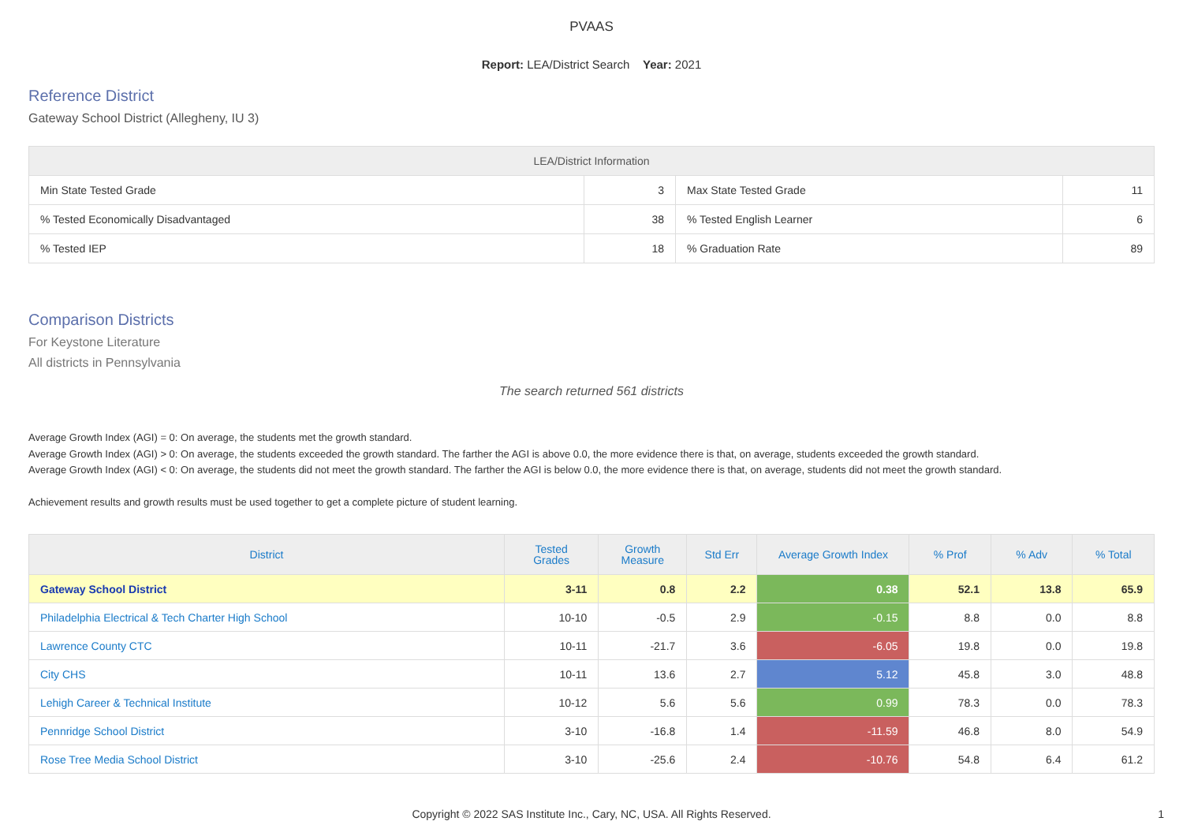PVAAS
Report: LEA/District Search Year: 2021
Reference District
Gateway School District (Allegheny, IU 3)
| LEA/District Information | | | |
| --- | --- | --- | --- |
| Min State Tested Grade | 3 | Max State Tested Grade | 11 |
| % Tested Economically Disadvantaged | 38 | % Tested English Learner | 6 |
| % Tested IEP | 18 | % Graduation Rate | 89 |
Comparison Districts
For Keystone Literature
All districts in Pennsylvania
The search returned 561 districts
Average Growth Index (AGI) = 0: On average, the students met the growth standard.
Average Growth Index (AGI) > 0: On average, the students exceeded the growth standard. The farther the AGI is above 0.0, the more evidence there is that, on average, students exceeded the growth standard.
Average Growth Index (AGI) < 0: On average, the students did not meet the growth standard. The farther the AGI is below 0.0, the more evidence there is that, on average, students did not meet the growth standard.
Achievement results and growth results must be used together to get a complete picture of student learning.
| District | Tested Grades | Growth Measure | Std Err | Average Growth Index | % Prof | % Adv | % Total |
| --- | --- | --- | --- | --- | --- | --- | --- |
| Gateway School District | 3-11 | 0.8 | 2.2 | 0.38 | 52.1 | 13.8 | 65.9 |
| Philadelphia Electrical & Tech Charter High School | 10-10 | -0.5 | 2.9 | -0.15 | 8.8 | 0.0 | 8.8 |
| Lawrence County CTC | 10-11 | -21.7 | 3.6 | -6.05 | 19.8 | 0.0 | 19.8 |
| City CHS | 10-11 | 13.6 | 2.7 | 5.12 | 45.8 | 3.0 | 48.8 |
| Lehigh Career & Technical Institute | 10-12 | 5.6 | 5.6 | 0.99 | 78.3 | 0.0 | 78.3 |
| Pennridge School District | 3-10 | -16.8 | 1.4 | -11.59 | 46.8 | 8.0 | 54.9 |
| Rose Tree Media School District | 3-10 | -25.6 | 2.4 | -10.76 | 54.8 | 6.4 | 61.2 |
Copyright © 2022 SAS Institute Inc., Cary, NC, USA. All Rights Reserved.
1